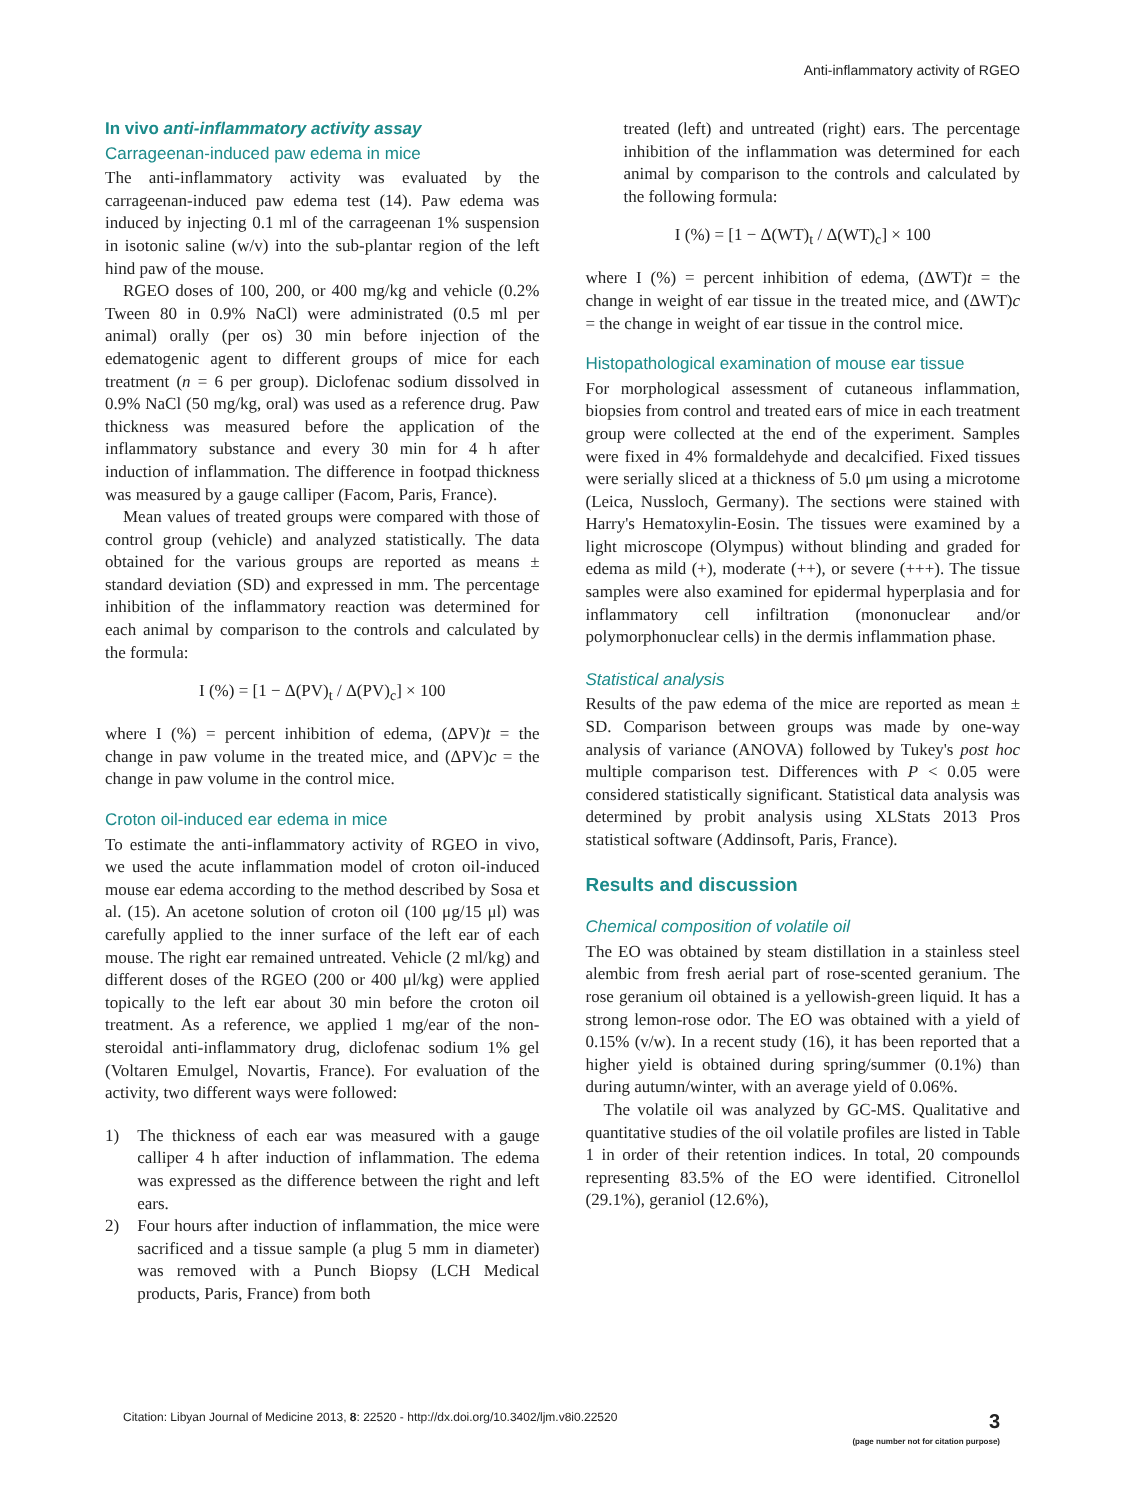Anti-inflammatory activity of RGEO
In vivo anti-inflammatory activity assay
Carrageenan-induced paw edema in mice
The anti-inflammatory activity was evaluated by the carrageenan-induced paw edema test (14). Paw edema was induced by injecting 0.1 ml of the carrageenan 1% suspension in isotonic saline (w/v) into the sub-plantar region of the left hind paw of the mouse.
RGEO doses of 100, 200, or 400 mg/kg and vehicle (0.2% Tween 80 in 0.9% NaCl) were administrated (0.5 ml per animal) orally (per os) 30 min before injection of the edematogenic agent to different groups of mice for each treatment (n = 6 per group). Diclofenac sodium dissolved in 0.9% NaCl (50 mg/kg, oral) was used as a reference drug. Paw thickness was measured before the application of the inflammatory substance and every 30 min for 4 h after induction of inflammation. The difference in footpad thickness was measured by a gauge calliper (Facom, Paris, France).
Mean values of treated groups were compared with those of control group (vehicle) and analyzed statistically. The data obtained for the various groups are reported as means ± standard deviation (SD) and expressed in mm. The percentage inhibition of the inflammatory reaction was determined for each animal by comparison to the controls and calculated by the formula:
I (%) = [1 − Δ(PV)<sub>t</sub> / Δ(PV)<sub>c</sub>] × 100
where I (%) = percent inhibition of edema, (ΔPV)t = the change in paw volume in the treated mice, and (ΔPV)c = the change in paw volume in the control mice.
Croton oil-induced ear edema in mice
To estimate the anti-inflammatory activity of RGEO in vivo, we used the acute inflammation model of croton oil-induced mouse ear edema according to the method described by Sosa et al. (15). An acetone solution of croton oil (100 μg/15 μl) was carefully applied to the inner surface of the left ear of each mouse. The right ear remained untreated. Vehicle (2 ml/kg) and different doses of the RGEO (200 or 400 μl/kg) were applied topically to the left ear about 30 min before the croton oil treatment. As a reference, we applied 1 mg/ear of the non-steroidal anti-inflammatory drug, diclofenac sodium 1% gel (Voltaren Emulgel, Novartis, France). For evaluation of the activity, two different ways were followed:
1) The thickness of each ear was measured with a gauge calliper 4 h after induction of inflammation. The edema was expressed as the difference between the right and left ears.
2) Four hours after induction of inflammation, the mice were sacrificed and a tissue sample (a plug 5 mm in diameter) was removed with a Punch Biopsy (LCH Medical products, Paris, France) from both
treated (left) and untreated (right) ears. The percentage inhibition of the inflammation was determined for each animal by comparison to the controls and calculated by the following formula:
I (%) = [1 − Δ(WT)<sub>t</sub> / Δ(WT)<sub>c</sub>] × 100
where I (%) = percent inhibition of edema, (ΔWT)t = the change in weight of ear tissue in the treated mice, and (ΔWT)c = the change in weight of ear tissue in the control mice.
Histopathological examination of mouse ear tissue
For morphological assessment of cutaneous inflammation, biopsies from control and treated ears of mice in each treatment group were collected at the end of the experiment. Samples were fixed in 4% formaldehyde and decalcified. Fixed tissues were serially sliced at a thickness of 5.0 μm using a microtome (Leica, Nussloch, Germany). The sections were stained with Harry's Hematoxylin-Eosin. The tissues were examined by a light microscope (Olympus) without blinding and graded for edema as mild (+), moderate (++), or severe (+++). The tissue samples were also examined for epidermal hyperplasia and for inflammatory cell infiltration (mononuclear and/or polymorphonuclear cells) in the dermis inflammation phase.
Statistical analysis
Results of the paw edema of the mice are reported as mean ± SD. Comparison between groups was made by one-way analysis of variance (ANOVA) followed by Tukey's post hoc multiple comparison test. Differences with P < 0.05 were considered statistically significant. Statistical data analysis was determined by probit analysis using XLStats 2013 Pros statistical software (Addinsoft, Paris, France).
Results and discussion
Chemical composition of volatile oil
The EO was obtained by steam distillation in a stainless steel alembic from fresh aerial part of rose-scented geranium. The rose geranium oil obtained is a yellowish-green liquid. It has a strong lemon-rose odor. The EO was obtained with a yield of 0.15% (v/w). In a recent study (16), it has been reported that a higher yield is obtained during spring/summer (0.1%) than during autumn/winter, with an average yield of 0.06%.
The volatile oil was analyzed by GC-MS. Qualitative and quantitative studies of the oil volatile profiles are listed in Table 1 in order of their retention indices. In total, 20 compounds representing 83.5% of the EO were identified. Citronellol (29.1%), geraniol (12.6%),
Citation: Libyan Journal of Medicine 2013, 8: 22520 - http://dx.doi.org/10.3402/ljm.v8i0.22520 3
(page number not for citation purpose)